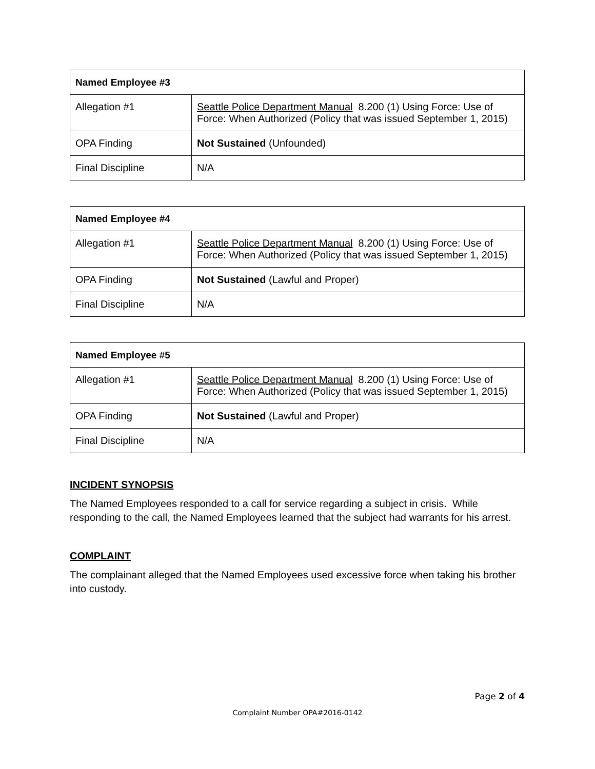| Named Employee #3 | |
| --- | --- |
| Allegation #1 | Seattle Police Department Manual 8.200 (1) Using Force: Use of Force: When Authorized (Policy that was issued September 1, 2015) |
| OPA Finding | Not Sustained (Unfounded) |
| Final Discipline | N/A |
| Named Employee #4 | |
| --- | --- |
| Allegation #1 | Seattle Police Department Manual 8.200 (1) Using Force: Use of Force: When Authorized (Policy that was issued September 1, 2015) |
| OPA Finding | Not Sustained (Lawful and Proper) |
| Final Discipline | N/A |
| Named Employee #5 | |
| --- | --- |
| Allegation #1 | Seattle Police Department Manual 8.200 (1) Using Force: Use of Force: When Authorized (Policy that was issued September 1, 2015) |
| OPA Finding | Not Sustained (Lawful and Proper) |
| Final Discipline | N/A |
INCIDENT SYNOPSIS
The Named Employees responded to a call for service regarding a subject in crisis. While responding to the call, the Named Employees learned that the subject had warrants for his arrest.
COMPLAINT
The complainant alleged that the Named Employees used excessive force when taking his brother into custody.
Page 2 of 4
Complaint Number OPA#2016-0142